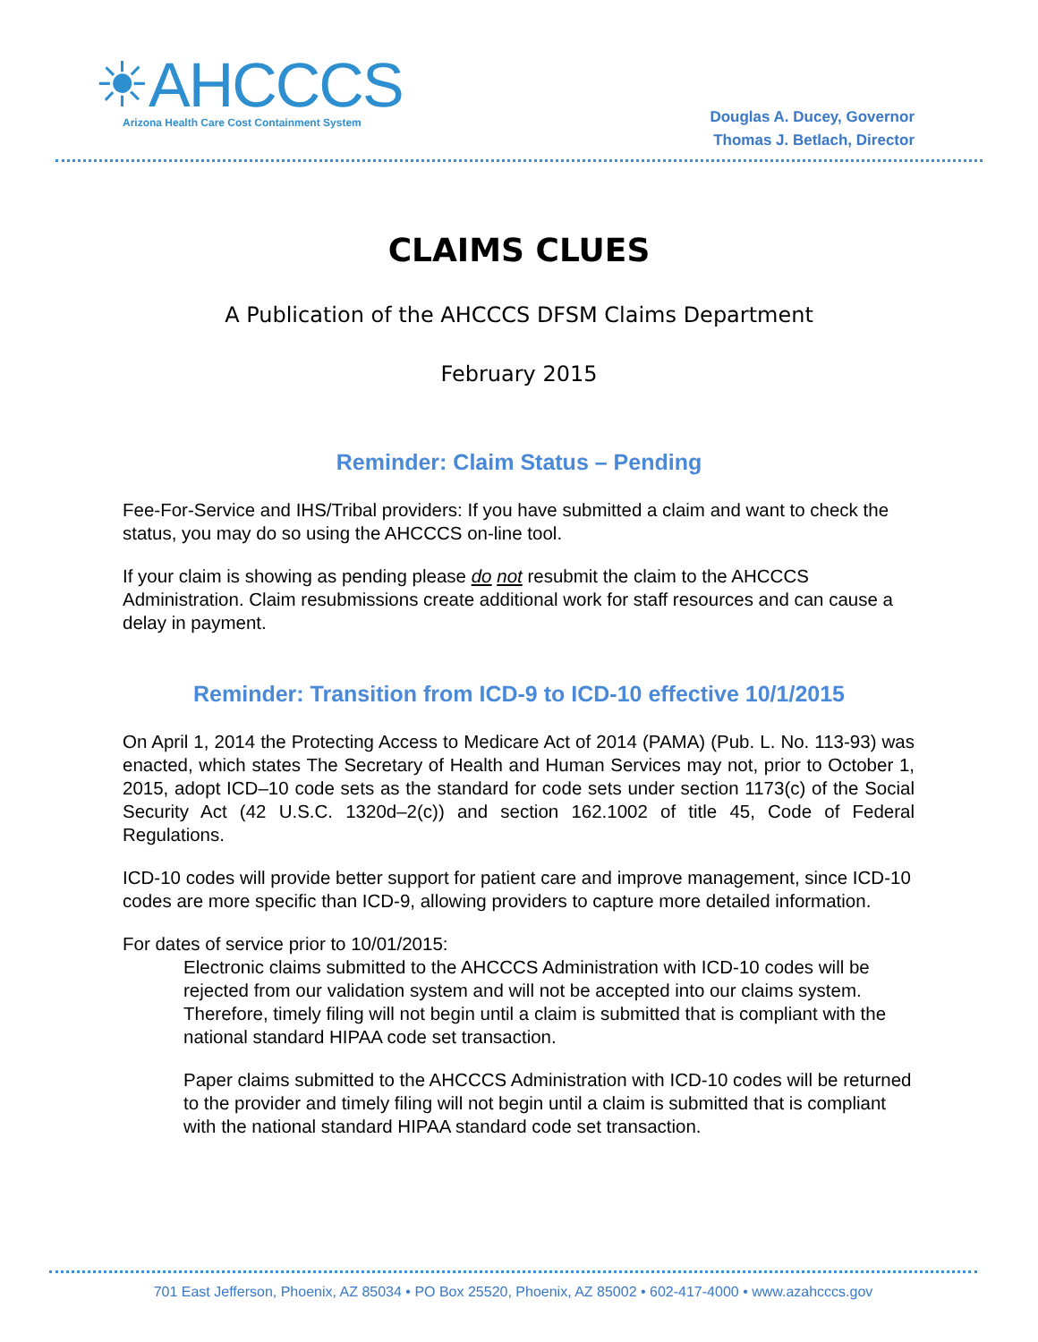☀AHCCCS
Arizona Health Care Cost Containment System
Douglas A. Ducey, Governor
Thomas J. Betlach, Director
CLAIMS CLUES
A Publication of the AHCCCS DFSM Claims Department
February 2015
Reminder: Claim Status – Pending
Fee-For-Service and IHS/Tribal providers: If you have submitted a claim and want to check the status, you may do so using the AHCCCS on-line tool.
If your claim is showing as pending please do not resubmit the claim to the AHCCCS Administration. Claim resubmissions create additional work for staff resources and can cause a delay in payment.
Reminder: Transition from ICD-9 to ICD-10 effective 10/1/2015
On April 1, 2014 the Protecting Access to Medicare Act of 2014 (PAMA) (Pub. L. No. 113-93) was enacted, which states The Secretary of Health and Human Services may not, prior to October 1, 2015, adopt ICD–10 code sets as the standard for code sets under section 1173(c) of the Social Security Act (42 U.S.C. 1320d–2(c)) and section 162.1002 of title 45, Code of Federal Regulations.
ICD-10 codes will provide better support for patient care and improve management, since ICD-10 codes are more specific than ICD-9, allowing providers to capture more detailed information.
For dates of service prior to 10/01/2015:
Electronic claims submitted to the AHCCCS Administration with ICD-10 codes will be rejected from our validation system and will not be accepted into our claims system. Therefore, timely filing will not begin until a claim is submitted that is compliant with the national standard HIPAA code set transaction.
Paper claims submitted to the AHCCCS Administration with ICD-10 codes will be returned to the provider and timely filing will not begin until a claim is submitted that is compliant with the national standard HIPAA standard code set transaction.
701 East Jefferson, Phoenix, AZ 85034 • PO Box 25520, Phoenix, AZ 85002 • 602-417-4000 • www.azahcccs.gov